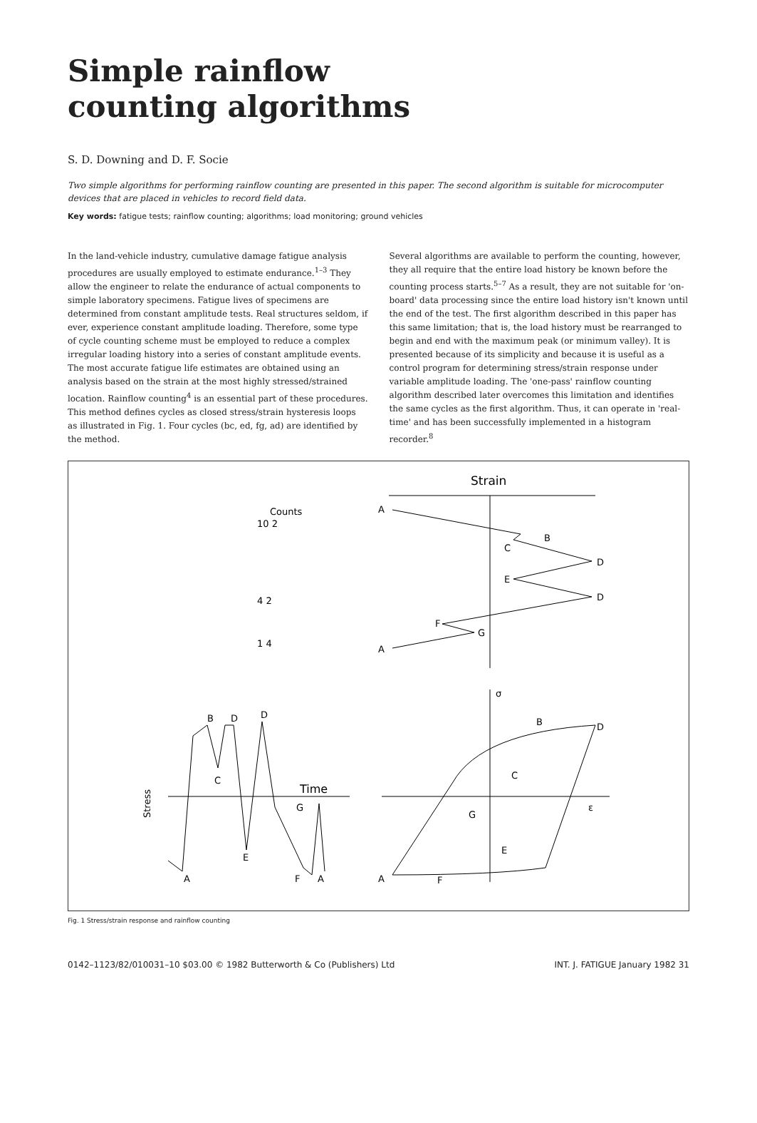Simple rainflow
counting algorithms
S. D. Downing and D. F. Socie
Two simple algorithms for performing rainflow counting are presented in this paper. The second algorithm is suitable for microcomputer devices that are placed in vehicles to record field data.
Key words: fatigue tests; rainflow counting; algorithms; load monitoring; ground vehicles
In the land-vehicle industry, cumulative damage fatigue analysis procedures are usually employed to estimate endurance.<sup>1–3</sup> They allow the engineer to relate the endurance of actual components to simple laboratory specimens. Fatigue lives of specimens are determined from constant amplitude tests. Real structures seldom, if ever, experience constant amplitude loading. Therefore, some type of cycle counting scheme must be employed to reduce a complex irregular loading history into a series of constant amplitude events. The most accurate fatigue life estimates are obtained using an analysis based on the strain at the most highly stressed/strained location. Rainflow counting<sup>4</sup> is an essential part of these procedures. This method defines cycles as closed stress/strain hysteresis loops as illustrated in Fig. 1. Four cycles (bc, ed, fg, ad) are identified by the method.
Several algorithms are available to perform the counting, however, they all require that the entire load history be known before the counting process starts.<sup>5–7</sup> As a result, they are not suitable for 'on-board' data processing since the entire load history isn't known until the end of the test. The first algorithm described in this paper has this same limitation; that is, the load history must be rearranged to begin and end with the maximum peak (or minimum valley). It is presented because of its simplicity and because it is useful as a control program for determining stress/strain response under variable amplitude loading. The 'one-pass' rainflow counting algorithm described later overcomes this limitation and identifies the same cycles as the first algorithm. Thus, it can operate in 'real-time' and has been successfully implemented in a histogram recorder.<sup>8</sup>
Strain
A
B
C
D
E
D
F
G
A
Counts
10 2
4 2
1 4
Stress
Time
B
D
D
C
E
G
A
F
A
σ
ε
B
D
C
E
G
A
F
Fig. 1 Stress/strain response and rainflow counting
0142–1123/82/010031–10 $03.00 © 1982 Butterworth & Co (Publishers) Ltd INT. J. FATIGUE January 1982 31